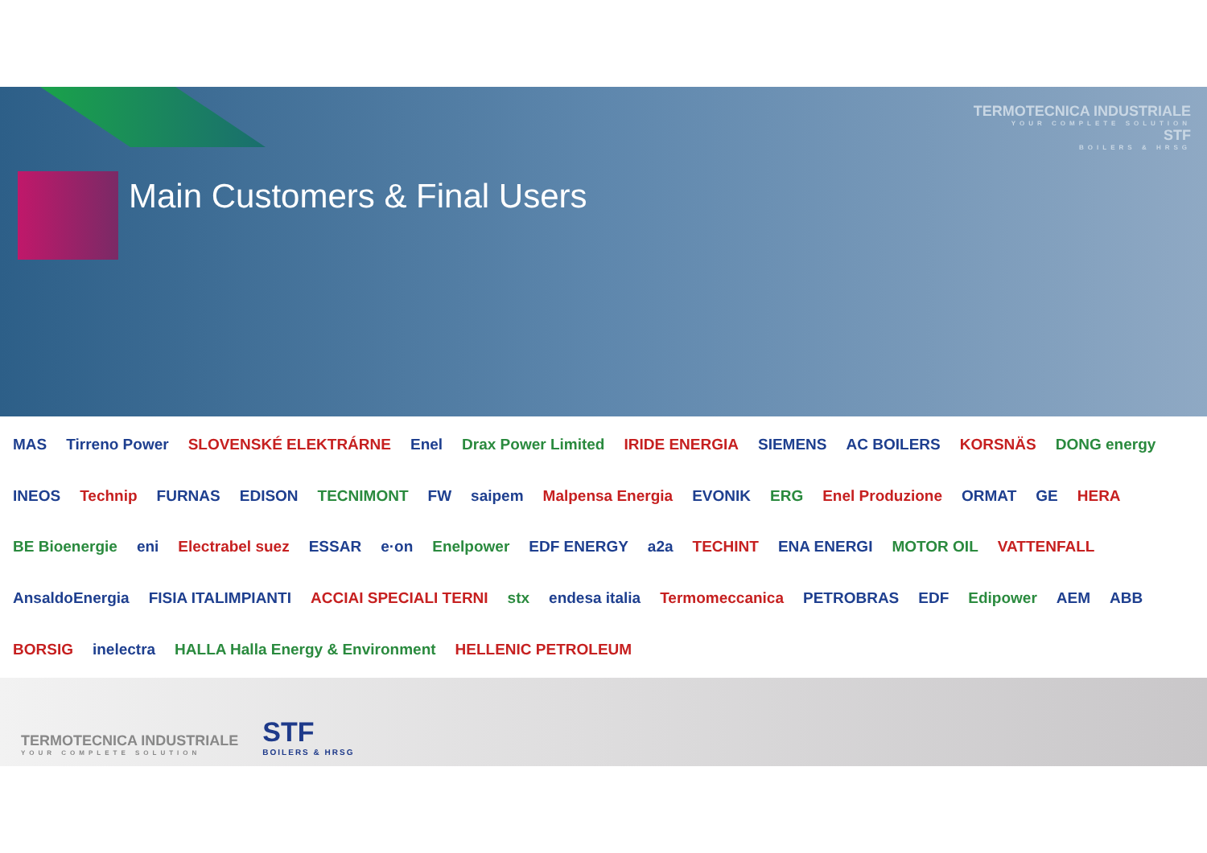Main Customers & Final Users
TERMOTECNICA INDUSTRIALE
YOUR COMPLETE SOLUTION
STF
BOILERS & HRSG
MAS Tirreno Power SLOVENSKÉ ELEKTRÁRNE Enel Drax Power Limited IRIDE ENERGIA SIEMENS AC BOILERS KORSNÄS DONG energy INEOS Technip FURNAS EDISON TECNIMONT FW saipem Malpensa Energia EVONIK ERG Enel Produzione ORMAT GE HERA BE Bioenergie eni Electrabel suez ESSAR e·on Enelpower EDF ENERGY a2a TECHINT ENA ENERGI MOTOR OIL VATTENFALL AnsaldoEnergia FISIA ITALIMPIANTI ACCIAI SPECIALI TERNI stx endesa italia Termomeccanica PETROBRAS EDF Edipower AEM ABB BORSIG inelectra HALLA Halla Energy & Environment HELLENIC PETROLEUM
TERMOTECNICA INDUSTRIALE
YOUR COMPLETE SOLUTION
STF
BOILERS & HRSG